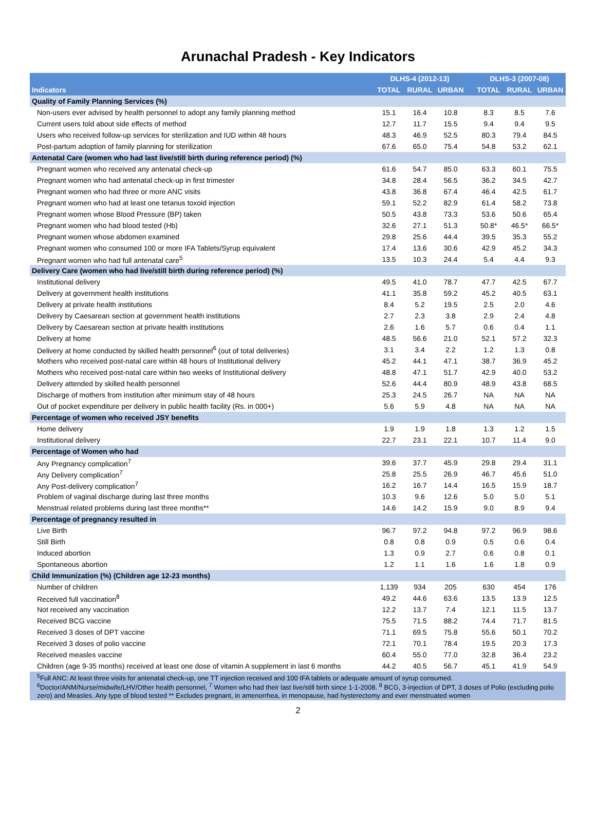Arunachal Pradesh - Key Indicators
| | DLHS-4 (2012-13) | | | | DLHS-3 (2007-08) | | |
| --- | --- | --- | --- | --- | --- | --- | --- |
| Indicators | TOTAL | RURAL | URBAN | | TOTAL | RURAL | URBAN |
| Quality of Family Planning Services (%) | | | | | | | |
| Non-users ever advised by health personnel to adopt any family planning method | 15.1 | 16.4 | 10.8 | | 8.3 | 8.5 | 7.6 |
| Current users told about side effects of method | 12.7 | 11.7 | 15.5 | | 9.4 | 9.4 | 9.5 |
| Users who received follow-up services for sterilization and IUD within 48 hours | 48.3 | 46.9 | 52.5 | | 80.3 | 79.4 | 84.5 |
| Post-partum adoption of family planning for sterilization | 67.6 | 65.0 | 75.4 | | 54.8 | 53.2 | 62.1 |
| Antenatal Care (women who had last live/still birth during reference period) (%) | | | | | | | |
| Pregnant women who received any antenatal check-up | 61.6 | 54.7 | 85.0 | | 63.3 | 60.1 | 75.5 |
| Pregnant women who had antenatal check-up in first trimester | 34.8 | 28.4 | 56.5 | | 36.2 | 34.5 | 42.7 |
| Pregnant women who had three or more ANC visits | 43.8 | 36.8 | 67.4 | | 46.4 | 42.5 | 61.7 |
| Pregnant women who had at least one tetanus toxoid injection | 59.1 | 52.2 | 82.9 | | 61.4 | 58.2 | 73.8 |
| Pregnant women whose Blood Pressure (BP) taken | 50.5 | 43.8 | 73.3 | | 53.6 | 50.6 | 65.4 |
| Pregnant women who had blood tested (Hb) | 32.6 | 27.1 | 51.3 | | 50.8* | 46.5* | 66.5* |
| Pregnant women whose abdomen examined | 29.8 | 25.6 | 44.4 | | 39.5 | 35.3 | 55.2 |
| Pregnant women who consumed 100 or more IFA Tablets/Syrup equivalent | 17.4 | 13.6 | 30.6 | | 42.9 | 45.2 | 34.3 |
| Pregnant women who had full antenatal care<sup>5</sup> | 13.5 | 10.3 | 24.4 | | 5.4 | 4.4 | 9.3 |
| Delivery Care (women who had live/still birth during reference period) (%) | | | | | | | |
| Institutional delivery | 49.5 | 41.0 | 78.7 | | 47.7 | 42.5 | 67.7 |
| Delivery at government health institutions | 41.1 | 35.8 | 59.2 | | 45.2 | 40.5 | 63.1 |
| Delivery at private health institutions | 8.4 | 5.2 | 19.5 | | 2.5 | 2.0 | 4.6 |
| Delivery by Caesarean section at government health institutions | 2.7 | 2.3 | 3.8 | | 2.9 | 2.4 | 4.8 |
| Delivery by Caesarean section at private health institutions | 2.6 | 1.6 | 5.7 | | 0.6 | 0.4 | 1.1 |
| Delivery at home | 48.5 | 56.6 | 21.0 | | 52.1 | 57.2 | 32.3 |
| Delivery at home conducted by skilled health personnel<sup>6</sup> (out of total deliveries) | 3.1 | 3.4 | 2.2 | | 1.2 | 1.3 | 0.8 |
| Mothers who received post-natal care within 48 hours of Institutional delivery | 45.2 | 44.1 | 47.1 | | 38.7 | 36.9 | 45.2 |
| Mothers who received post-natal care within two weeks of Institutional delivery | 48.8 | 47.1 | 51.7 | | 42.9 | 40.0 | 53.2 |
| Delivery attended by skilled health personnel | 52.6 | 44.4 | 80.9 | | 48.9 | 43.8 | 68.5 |
| Discharge of mothers from institution after minimum stay of 48 hours | 25.3 | 24.5 | 26.7 | | NA | NA | NA |
| Out of pocket expenditure per delivery in public health facility (Rs. in 000+) | 5.6 | 5.9 | 4.8 | | NA | NA | NA |
| Percentage of women who received JSY benefits | | | | | | | |
| Home delivery | 1.9 | 1.9 | 1.8 | | 1.3 | 1.2 | 1.5 |
| Institutional delivery | 22.7 | 23.1 | 22.1 | | 10.7 | 11.4 | 9.0 |
| Percentage of Women who had | | | | | | | |
| Any Pregnancy complication<sup>7</sup> | 39.6 | 37.7 | 45.9 | | 29.8 | 29.4 | 31.1 |
| Any Delivery complication<sup>7</sup> | 25.8 | 25.5 | 26.9 | | 46.7 | 45.6 | 51.0 |
| Any Post-delivery complication<sup>7</sup> | 16.2 | 16.7 | 14.4 | | 16.5 | 15.9 | 18.7 |
| Problem of vaginal discharge during last three months | 10.3 | 9.6 | 12.6 | | 5.0 | 5.0 | 5.1 |
| Menstrual related problems during last three months** | 14.6 | 14.2 | 15.9 | | 9.0 | 8.9 | 9.4 |
| Percentage of pregnancy resulted in | | | | | | | |
| Live Birth | 96.7 | 97.2 | 94.8 | | 97.2 | 96.9 | 98.6 |
| Still Birth | 0.8 | 0.8 | 0.9 | | 0.5 | 0.6 | 0.4 |
| Induced abortion | 1.3 | 0.9 | 2.7 | | 0.6 | 0.8 | 0.1 |
| Spontaneous abortion | 1.2 | 1.1 | 1.6 | | 1.6 | 1.8 | 0.9 |
| Child Immunization (%) (Children age 12-23 months) | | | | | | | |
| Number of children | 1,139 | 934 | 205 | | 630 | 454 | 176 |
| Received full vaccination<sup>8</sup> | 49.2 | 44.6 | 63.6 | | 13.5 | 13.9 | 12.5 |
| Not received any vaccination | 12.2 | 13.7 | 7.4 | | 12.1 | 11.5 | 13.7 |
| Received BCG vaccine | 75.5 | 71.5 | 88.2 | | 74.4 | 71.7 | 81.5 |
| Received 3 doses of DPT vaccine | 71.1 | 69.5 | 75.8 | | 55.6 | 50.1 | 70.2 |
| Received 3 doses of polio vaccine | 72.1 | 70.1 | 78.4 | | 19.5 | 20.3 | 17.3 |
| Received measles vaccine | 60.4 | 55.0 | 77.0 | | 32.8 | 36.4 | 23.2 |
| Children (age 9-35 months) received at least one dose of vitamin A supplement in last 6 months | 44.2 | 40.5 | 56.7 | | 45.1 | 41.9 | 54.9 |
| <sup>5</sup> Full ANC: At least three visits for antenatal check-up, one TT injection received and 100 IFA tablets or adequate amount of syrup consumed. <sup>6</sup>Doctor/ANM/Nurse/midwife/LHV/Other health personnel, <sup>7</sup> Women who had their last live/still birth since 1-1-2008. <sup>8</sup> BCG, 3-injection of DPT, 3 doses of Polio (excluding polio zero) and Measles. Any type of blood tested ** Excludes pregnant, in amenorrhea, in menopause, had hysterectomy and ever menstruated women | | | | | | | |
2